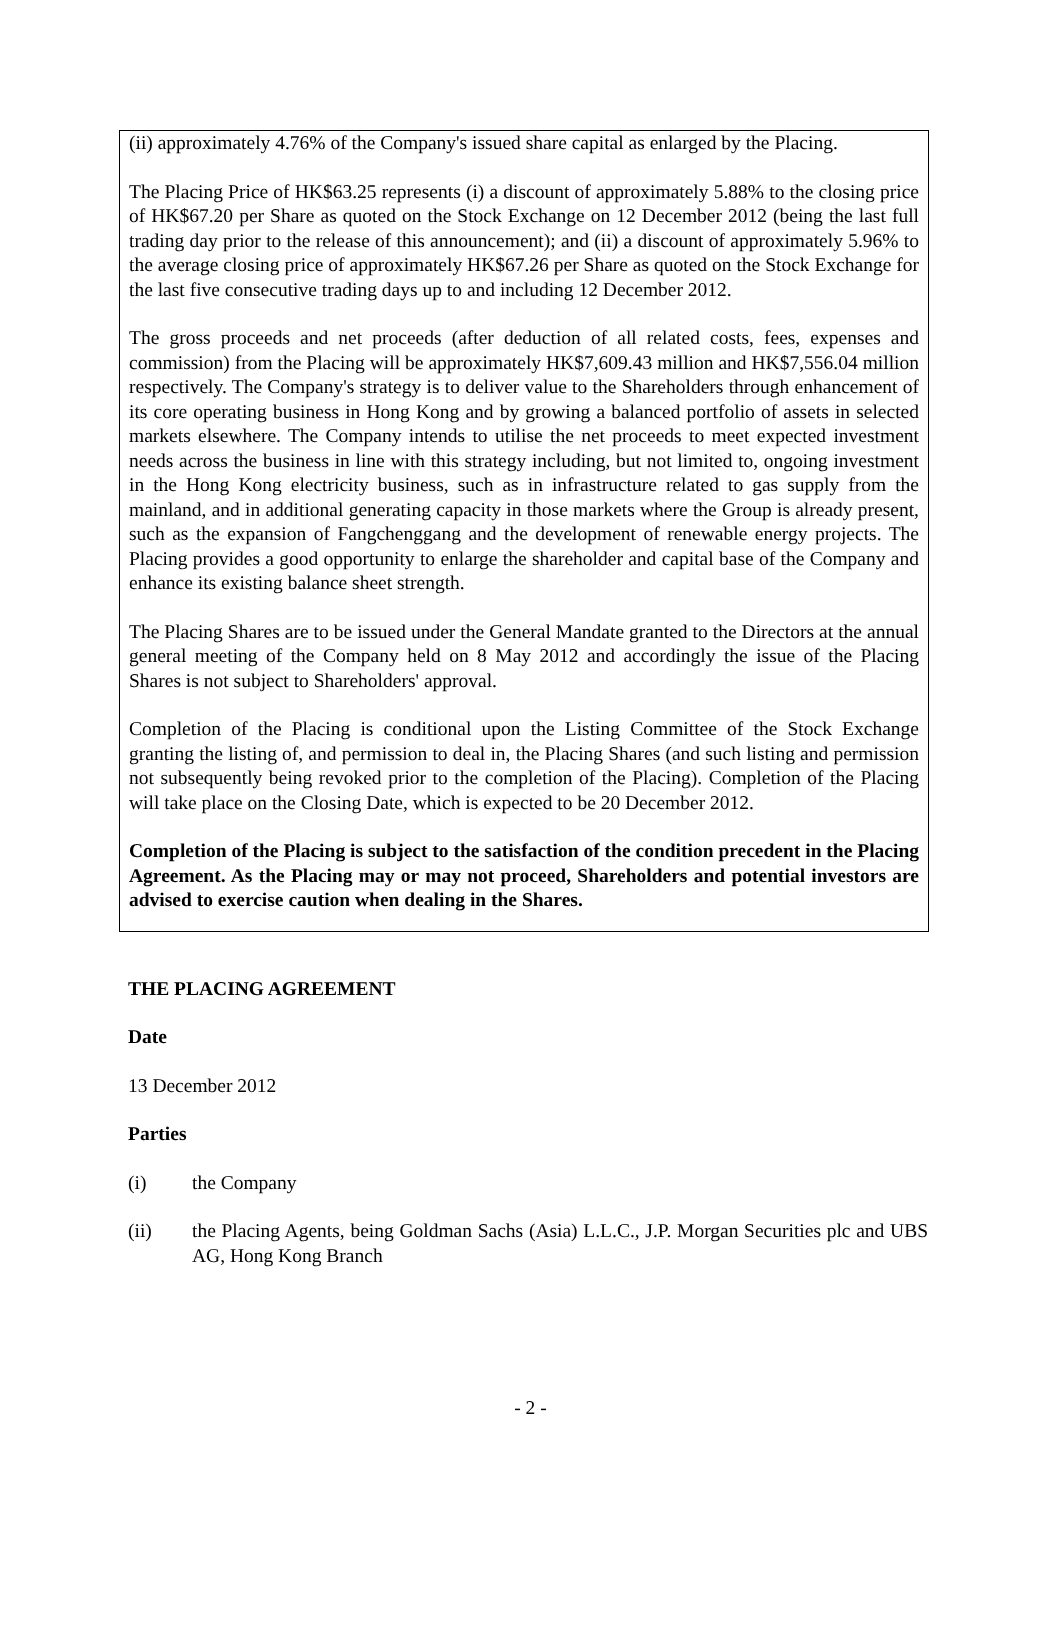(ii) approximately 4.76% of the Company's issued share capital as enlarged by the Placing.
The Placing Price of HK$63.25 represents (i) a discount of approximately 5.88% to the closing price of HK$67.20 per Share as quoted on the Stock Exchange on 12 December 2012 (being the last full trading day prior to the release of this announcement); and (ii) a discount of approximately 5.96% to the average closing price of approximately HK$67.26 per Share as quoted on the Stock Exchange for the last five consecutive trading days up to and including 12 December 2012.
The gross proceeds and net proceeds (after deduction of all related costs, fees, expenses and commission) from the Placing will be approximately HK$7,609.43 million and HK$7,556.04 million respectively. The Company's strategy is to deliver value to the Shareholders through enhancement of its core operating business in Hong Kong and by growing a balanced portfolio of assets in selected markets elsewhere. The Company intends to utilise the net proceeds to meet expected investment needs across the business in line with this strategy including, but not limited to, ongoing investment in the Hong Kong electricity business, such as in infrastructure related to gas supply from the mainland, and in additional generating capacity in those markets where the Group is already present, such as the expansion of Fangchenggang and the development of renewable energy projects. The Placing provides a good opportunity to enlarge the shareholder and capital base of the Company and enhance its existing balance sheet strength.
The Placing Shares are to be issued under the General Mandate granted to the Directors at the annual general meeting of the Company held on 8 May 2012 and accordingly the issue of the Placing Shares is not subject to Shareholders' approval.
Completion of the Placing is conditional upon the Listing Committee of the Stock Exchange granting the listing of, and permission to deal in, the Placing Shares (and such listing and permission not subsequently being revoked prior to the completion of the Placing). Completion of the Placing will take place on the Closing Date, which is expected to be 20 December 2012.
Completion of the Placing is subject to the satisfaction of the condition precedent in the Placing Agreement. As the Placing may or may not proceed, Shareholders and potential investors are advised to exercise caution when dealing in the Shares.
THE PLACING AGREEMENT
Date
13 December 2012
Parties
(i) the Company
(ii) the Placing Agents, being Goldman Sachs (Asia) L.L.C., J.P. Morgan Securities plc and UBS AG, Hong Kong Branch
- 2 -